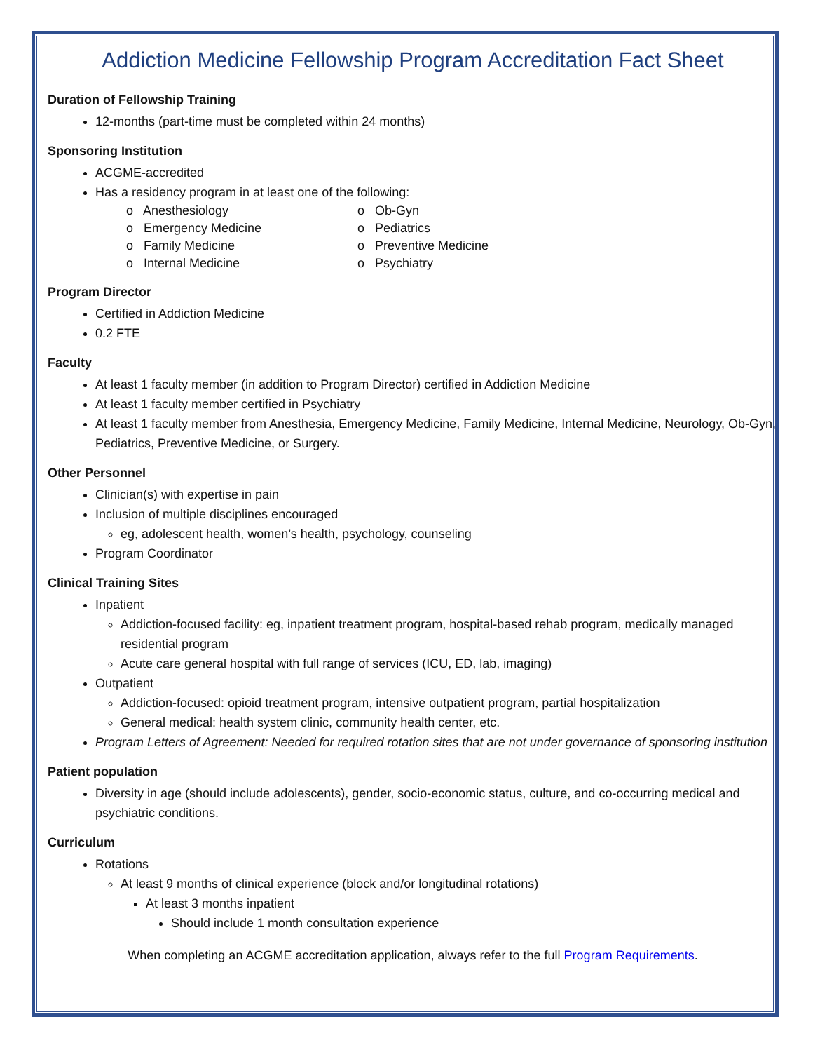Addiction Medicine Fellowship Program Accreditation Fact Sheet
Duration of Fellowship Training
12-months (part-time must be completed within 24 months)
Sponsoring Institution
ACGME-accredited
Has a residency program in at least one of the following:
o Anesthesiology
o Emergency Medicine
o Family Medicine
o Internal Medicine
o Ob-Gyn
o Pediatrics
o Preventive Medicine
o Psychiatry
Program Director
Certified in Addiction Medicine
0.2 FTE
Faculty
At least 1 faculty member (in addition to Program Director) certified in Addiction Medicine
At least 1 faculty member certified in Psychiatry
At least 1 faculty member from Anesthesia, Emergency Medicine, Family Medicine, Internal Medicine, Neurology, Ob-Gyn, Pediatrics, Preventive Medicine, or Surgery.
Other Personnel
Clinician(s) with expertise in pain
Inclusion of multiple disciplines encouraged
eg, adolescent health, women’s health, psychology, counseling
Program Coordinator
Clinical Training Sites
Inpatient
Addiction-focused facility: eg, inpatient treatment program, hospital-based rehab program, medically managed residential program
Acute care general hospital with full range of services (ICU, ED, lab, imaging)
Outpatient
Addiction-focused: opioid treatment program, intensive outpatient program, partial hospitalization
General medical: health system clinic, community health center, etc.
Program Letters of Agreement: Needed for required rotation sites that are not under governance of sponsoring institution
Patient population
Diversity in age (should include adolescents), gender, socio-economic status, culture, and co-occurring medical and psychiatric conditions.
Curriculum
Rotations
At least 9 months of clinical experience (block and/or longitudinal rotations)
At least 3 months inpatient
Should include 1 month consultation experience
When completing an ACGME accreditation application, always refer to the full Program Requirements.